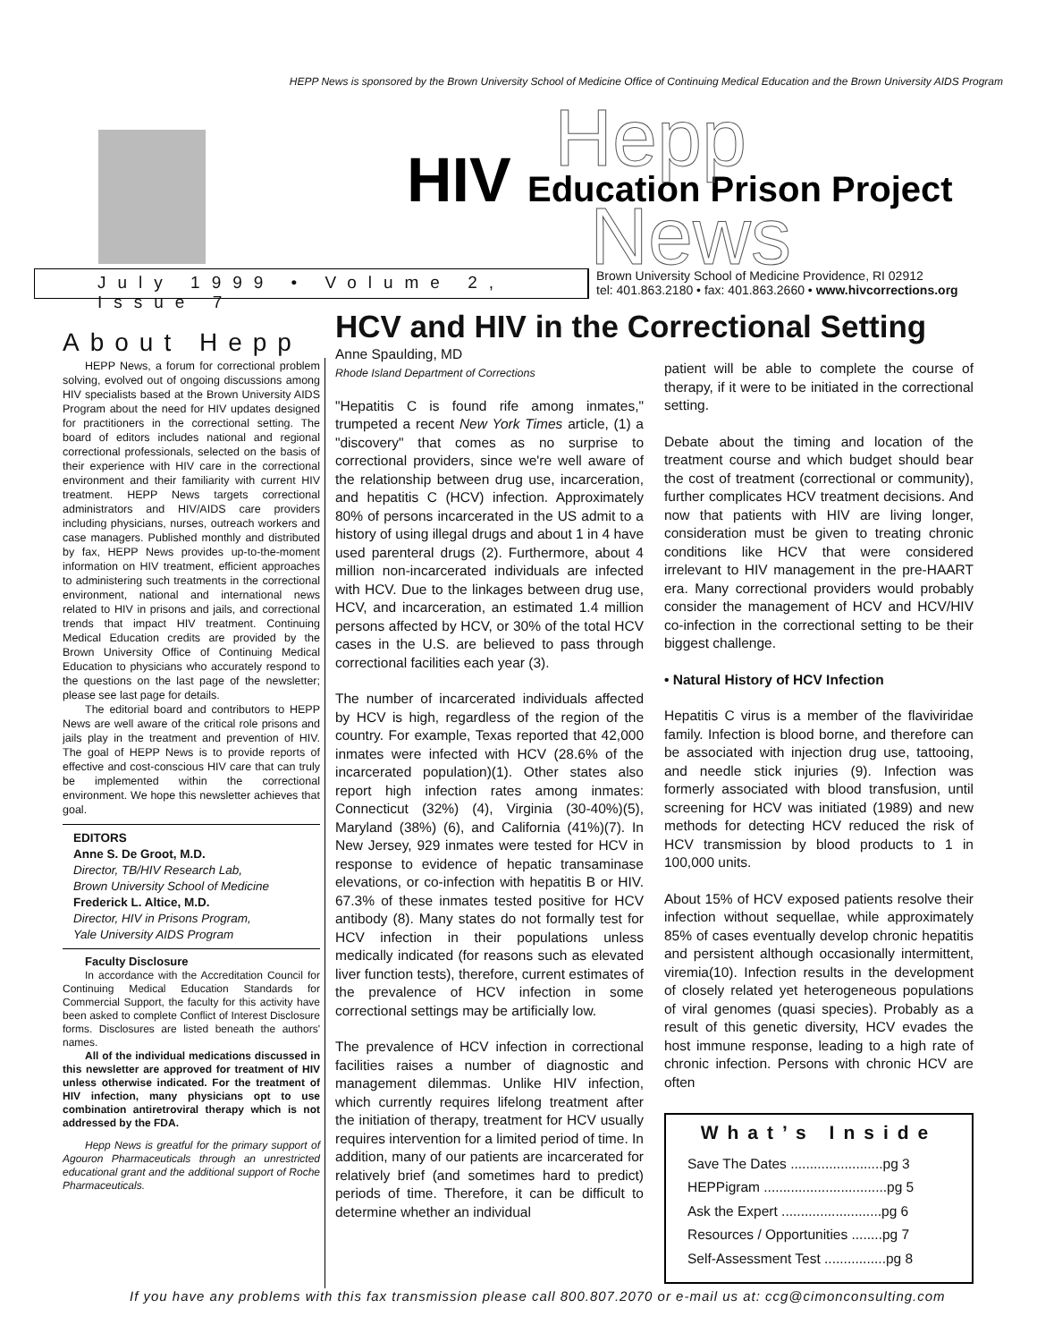HEPP News is sponsored by the Brown University School of Medicine Office of Continuing Medical Education and the Brown University AIDS Program
HIV
Education Prison Project
Hepp
News
July 1999 • Volume 2, Issue 7
Brown University School of Medicine Providence, RI 02912
tel: 401.863.2180 • fax: 401.863.2660 • www.hivcorrections.org
About Hepp
HEPP News, a forum for correctional problem solving, evolved out of ongoing discussions among HIV specialists based at the Brown University AIDS Program about the need for HIV updates designed for practitioners in the correctional setting. The board of editors includes national and regional correctional professionals, selected on the basis of their experience with HIV care in the correctional environment and their familiarity with current HIV treatment. HEPP News targets correctional administrators and HIV/AIDS care providers including physicians, nurses, outreach workers and case managers. Published monthly and distributed by fax, HEPP News provides up-to-the-moment information on HIV treatment, efficient approaches to administering such treatments in the correctional environment, national and international news related to HIV in prisons and jails, and correctional trends that impact HIV treatment. Continuing Medical Education credits are provided by the Brown University Office of Continuing Medical Education to physicians who accurately respond to the questions on the last page of the newsletter; please see last page for details.
The editorial board and contributors to HEPP News are well aware of the critical role prisons and jails play in the treatment and prevention of HIV. The goal of HEPP News is to provide reports of effective and cost-conscious HIV care that can truly be implemented within the correctional environment. We hope this newsletter achieves that goal.
EDITORS
Anne S. De Groot, M.D.
Director, TB/HIV Research Lab,
Brown University School of Medicine
Frederick L. Altice, M.D.
Director, HIV in Prisons Program,
Yale University AIDS Program
Faculty Disclosure
In accordance with the Accreditation Council for Continuing Medical Education Standards for Commercial Support, the faculty for this activity have been asked to complete Conflict of Interest Disclosure forms. Disclosures are listed beneath the authors' names.
All of the individual medications discussed in this newsletter are approved for treatment of HIV unless otherwise indicated. For the treatment of HIV infection, many physicians opt to use combination antiretroviral therapy which is not addressed by the FDA.
Hepp News is greatful for the primary support of Agouron Pharmaceuticals through an unrestricted educational grant and the additional support of Roche Pharmaceuticals.
HCV and HIV in the Correctional Setting
Anne Spaulding, MD
Rhode Island Department of Corrections
"Hepatitis C is found rife among inmates," trumpeted a recent New York Times article, (1) a "discovery" that comes as no surprise to correctional providers, since we're well aware of the relationship between drug use, incarceration, and hepatitis C (HCV) infection. Approximately 80% of persons incarcerated in the US admit to a history of using illegal drugs and about 1 in 4 have used parenteral drugs (2). Furthermore, about 4 million non-incarcerated individuals are infected with HCV. Due to the linkages between drug use, HCV, and incarceration, an estimated 1.4 million persons affected by HCV, or 30% of the total HCV cases in the U.S. are believed to pass through correctional facilities each year (3).
The number of incarcerated individuals affected by HCV is high, regardless of the region of the country. For example, Texas reported that 42,000 inmates were infected with HCV (28.6% of the incarcerated population)(1). Other states also report high infection rates among inmates: Connecticut (32%) (4), Virginia (30-40%)(5), Maryland (38%) (6), and California (41%)(7). In New Jersey, 929 inmates were tested for HCV in response to evidence of hepatic transaminase elevations, or co-infection with hepatitis B or HIV. 67.3% of these inmates tested positive for HCV antibody (8). Many states do not formally test for HCV infection in their populations unless medically indicated (for reasons such as elevated liver function tests), therefore, current estimates of the prevalence of HCV infection in some correctional settings may be artificially low.
The prevalence of HCV infection in correctional facilities raises a number of diagnostic and management dilemmas. Unlike HIV infection, which currently requires lifelong treatment after the initiation of therapy, treatment for HCV usually requires intervention for a limited period of time. In addition, many of our patients are incarcerated for relatively brief (and sometimes hard to predict) periods of time. Therefore, it can be difficult to determine whether an individual
patient will be able to complete the course of therapy, if it were to be initiated in the correctional setting.
Debate about the timing and location of the treatment course and which budget should bear the cost of treatment (correctional or community), further complicates HCV treatment decisions. And now that patients with HIV are living longer, consideration must be given to treating chronic conditions like HCV that were considered irrelevant to HIV management in the pre-HAART era. Many correctional providers would probably consider the management of HCV and HCV/HIV co-infection in the correctional setting to be their biggest challenge.
• Natural History of HCV Infection
Hepatitis C virus is a member of the flaviviridae family. Infection is blood borne, and therefore can be associated with injection drug use, tattooing, and needle stick injuries (9). Infection was formerly associated with blood transfusion, until screening for HCV was initiated (1989) and new methods for detecting HCV reduced the risk of HCV transmission by blood products to 1 in 100,000 units.
About 15% of HCV exposed patients resolve their infection without sequellae, while approximately 85% of cases eventually develop chronic hepatitis and persistent although occasionally intermittent, viremia(10). Infection results in the development of closely related yet heterogeneous populations of viral genomes (quasi species). Probably as a result of this genetic diversity, HCV evades the host immune response, leading to a high rate of chronic infection. Persons with chronic HCV are often
What’s Inside
Save The Dates ........................pg 3
HEPPigram ................................pg 5
Ask the Expert ..........................pg 6
Resources / Opportunities ........pg 7
Self-Assessment Test ................pg 8
If you have any problems with this fax transmission please call 800.807.2070 or e-mail us at: ccg@cimonconsulting.com